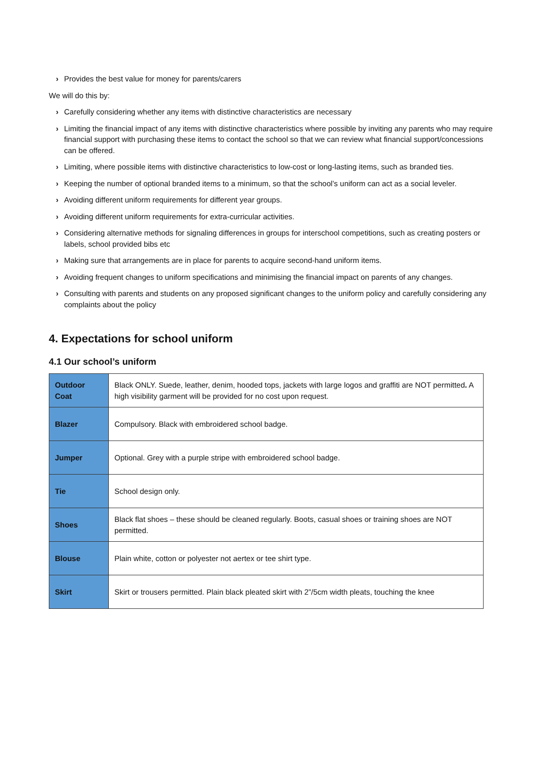› Provides the best value for money for parents/carers
We will do this by:
› Carefully considering whether any items with distinctive characteristics are necessary
› Limiting the financial impact of any items with distinctive characteristics where possible by inviting any parents who may require financial support with purchasing these items to contact the school so that we can review what financial support/concessions can be offered.
› Limiting, where possible items with distinctive characteristics to low-cost or long-lasting items, such as branded ties.
› Keeping the number of optional branded items to a minimum, so that the school’s uniform can act as a social leveler.
› Avoiding different uniform requirements for different year groups.
› Avoiding different uniform requirements for extra-curricular activities.
› Considering alternative methods for signaling differences in groups for interschool competitions, such as creating posters or labels, school provided bibs etc
› Making sure that arrangements are in place for parents to acquire second-hand uniform items.
› Avoiding frequent changes to uniform specifications and minimising the financial impact on parents of any changes.
› Consulting with parents and students on any proposed significant changes to the uniform policy and carefully considering any complaints about the policy
4. Expectations for school uniform
4.1 Our school’s uniform
| Outdoor Coat | Black ONLY. Suede, leather, denim, hooded tops, jackets with large logos and graffiti are NOT permitted . A high visibility garment will be provided for no cost upon request. |
| Blazer | Compulsory. Black with embroidered school badge. |
| Jumper | Optional. Grey with a purple stripe with embroidered school badge. |
| Tie | School design only. |
| Shoes | Black flat shoes – these should be cleaned regularly. Boots, casual shoes or training shoes are NOT permitted. |
| Blouse | Plain white, cotton or polyester not aertex or tee shirt type. |
| Skirt | Skirt or trousers permitted. Plain black pleated skirt with 2”/5cm width pleats, touching the knee |